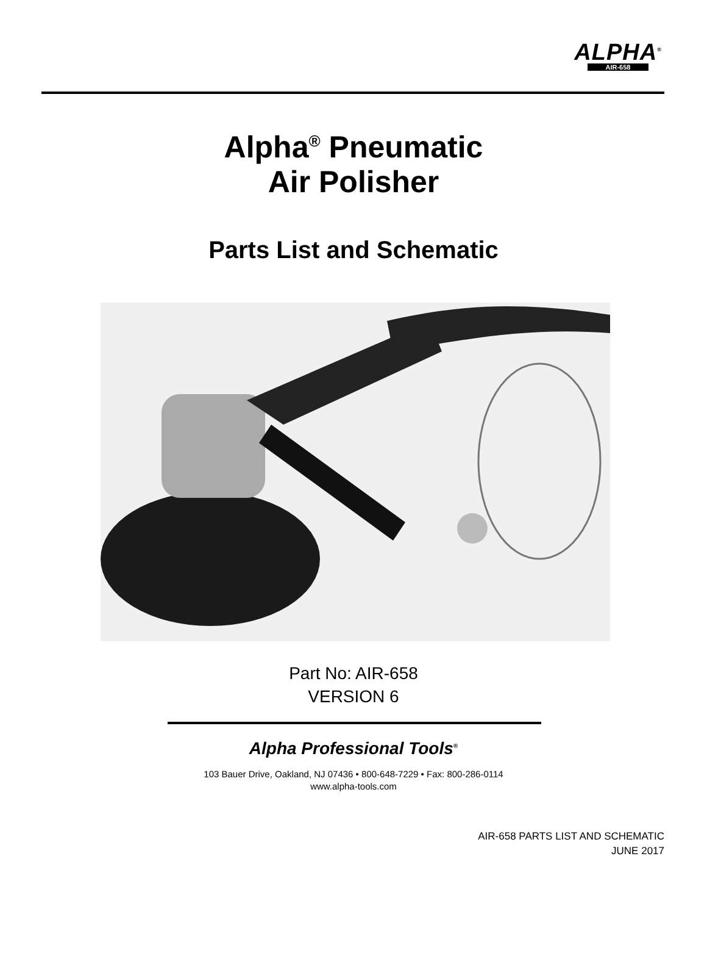ALPHA<sup>®</sup>
AIR-658
Alpha<sup>®</sup> Pneumatic
Air Polisher
Parts List and Schematic
Part No: AIR-658
VERSION 6
Alpha Professional Tools<sup>®</sup>
103 Bauer Drive, Oakland, NJ 07436 • 800-648-7229 • Fax: 800-286-0114
www.alpha-tools.com
AIR-658 PARTS LIST AND SCHEMATIC
JUNE 2017